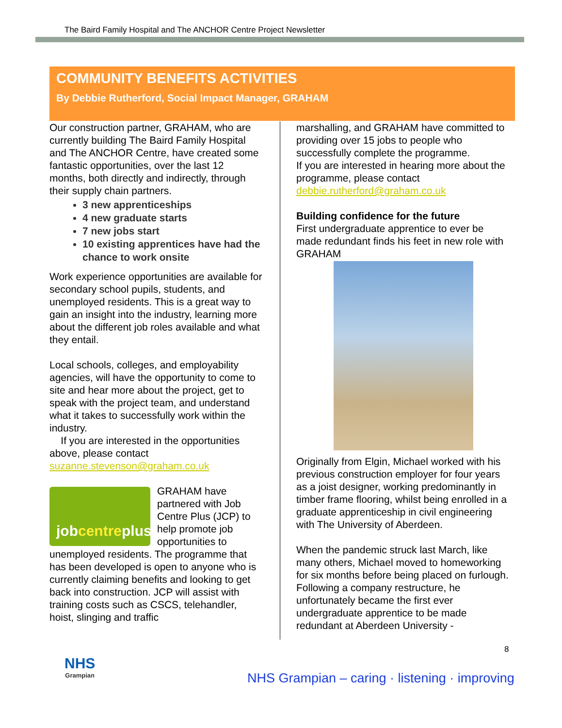The Baird Family Hospital and The ANCHOR Centre Project Newsletter
COMMUNITY BENEFITS ACTIVITIES
By Debbie Rutherford, Social Impact Manager, GRAHAM
Our construction partner, GRAHAM, who are currently building The Baird Family Hospital and The ANCHOR Centre, have created some fantastic opportunities, over the last 12 months, both directly and indirectly, through their supply chain partners.
3 new apprenticeships
4 new graduate starts
7 new jobs start
10 existing apprentices have had the chance to work onsite
Work experience opportunities are available for secondary school pupils, students, and unemployed residents. This is a great way to gain an insight into the industry, learning more about the different job roles available and what they entail.
Local schools, colleges, and employability agencies, will have the opportunity to come to site and hear more about the project, get to speak with the project team, and understand what it takes to successfully work within the industry.
If you are interested in the opportunities above, please contact suzanne.stevenson@graham.co.uk
job centre plus
GRAHAM have partnered with Job Centre Plus (JCP) to help promote job opportunities to unemployed residents. The programme that has been developed is open to anyone who is currently claiming benefits and looking to get back into construction. JCP will assist with training costs such as CSCS, telehandler, hoist, slinging and traffic
marshalling, and GRAHAM have committed to providing over 15 jobs to people who successfully complete the programme.
If you are interested in hearing more about the programme, please contact debbie.rutherford@graham.co.uk
Building confidence for the future
First undergraduate apprentice to ever be made redundant finds his feet in new role with GRAHAM
Originally from Elgin, Michael worked with his previous construction employer for four years as a joist designer, working predominantly in timber frame flooring, whilst being enrolled in a graduate apprenticeship in civil engineering with The University of Aberdeen.
When the pandemic struck last March, like many others, Michael moved to homeworking for six months before being placed on furlough. Following a company restructure, he unfortunately became the first ever undergraduate apprentice to be made redundant at Aberdeen University -
8
NHS
Grampian
NHS Grampian – caring · listening · improving